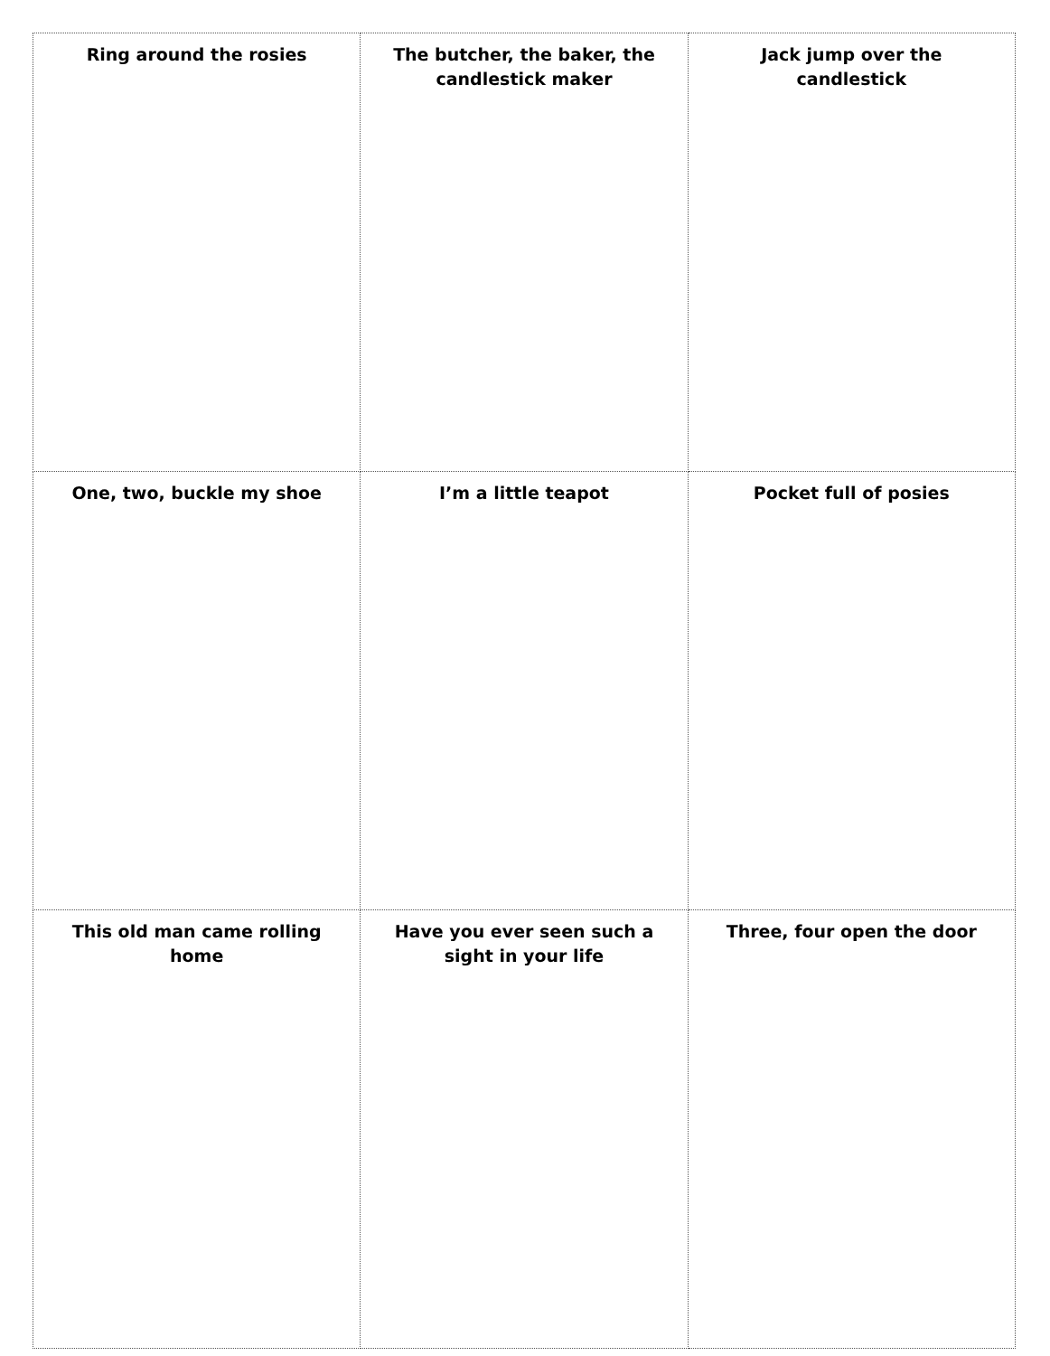| Ring around the rosies | The butcher, the baker, the candlestick maker | Jack jump over the candlestick |
| One, two, buckle my shoe | I’m a little teapot | Pocket full of posies |
| This old man came rolling home | Have you ever seen such a sight in your life | Three, four open the door |